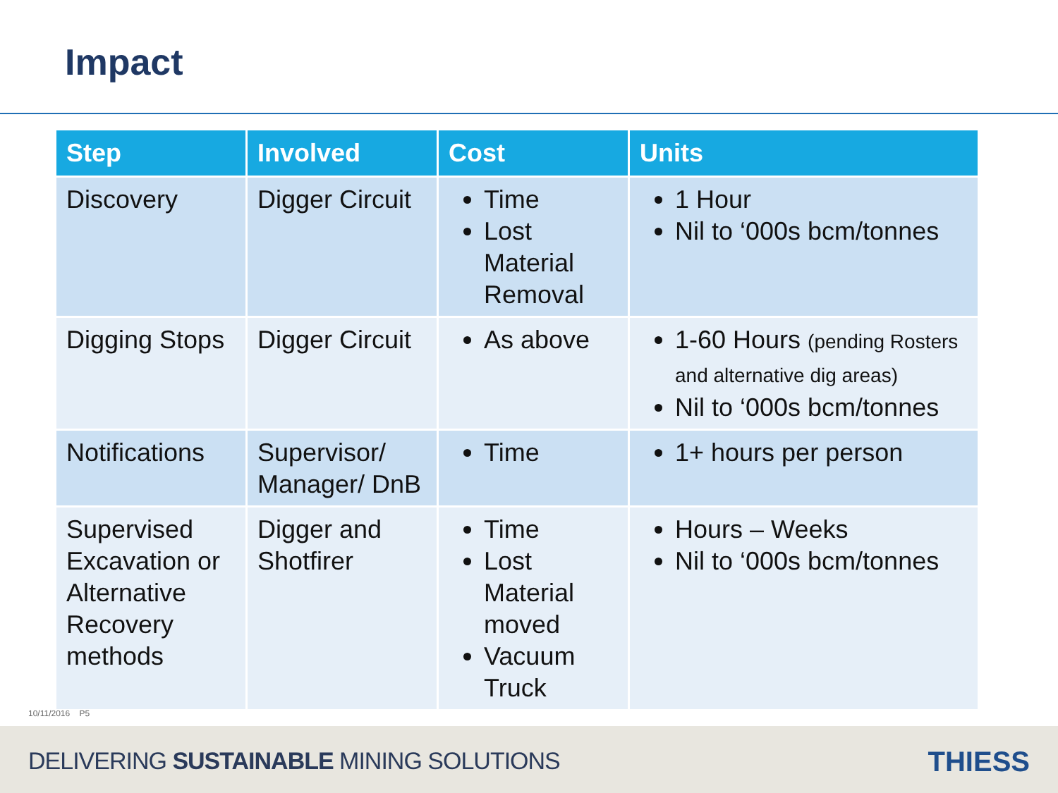Impact
| Step | Involved | Cost | Units |
| --- | --- | --- | --- |
| Discovery | Digger Circuit | Time Lost Material Removal | 1 Hour Nil to ‘000s bcm/tonnes |
| Digging Stops | Digger Circuit | As above | 1-60 Hours (pending Rosters and alternative dig areas) Nil to ‘000s bcm/tonnes |
| Notifications | Supervisor/ Manager/ DnB | Time | 1+ hours per person |
| Supervised Excavation or Alternative Recovery methods | Digger and Shotfirer | Time Lost Material moved Vacuum Truck | Hours – Weeks Nil to ‘000s bcm/tonnes |
10/11/2016 P5
DELIVERING SUSTAINABLE MINING SOLUTIONS
THIESS